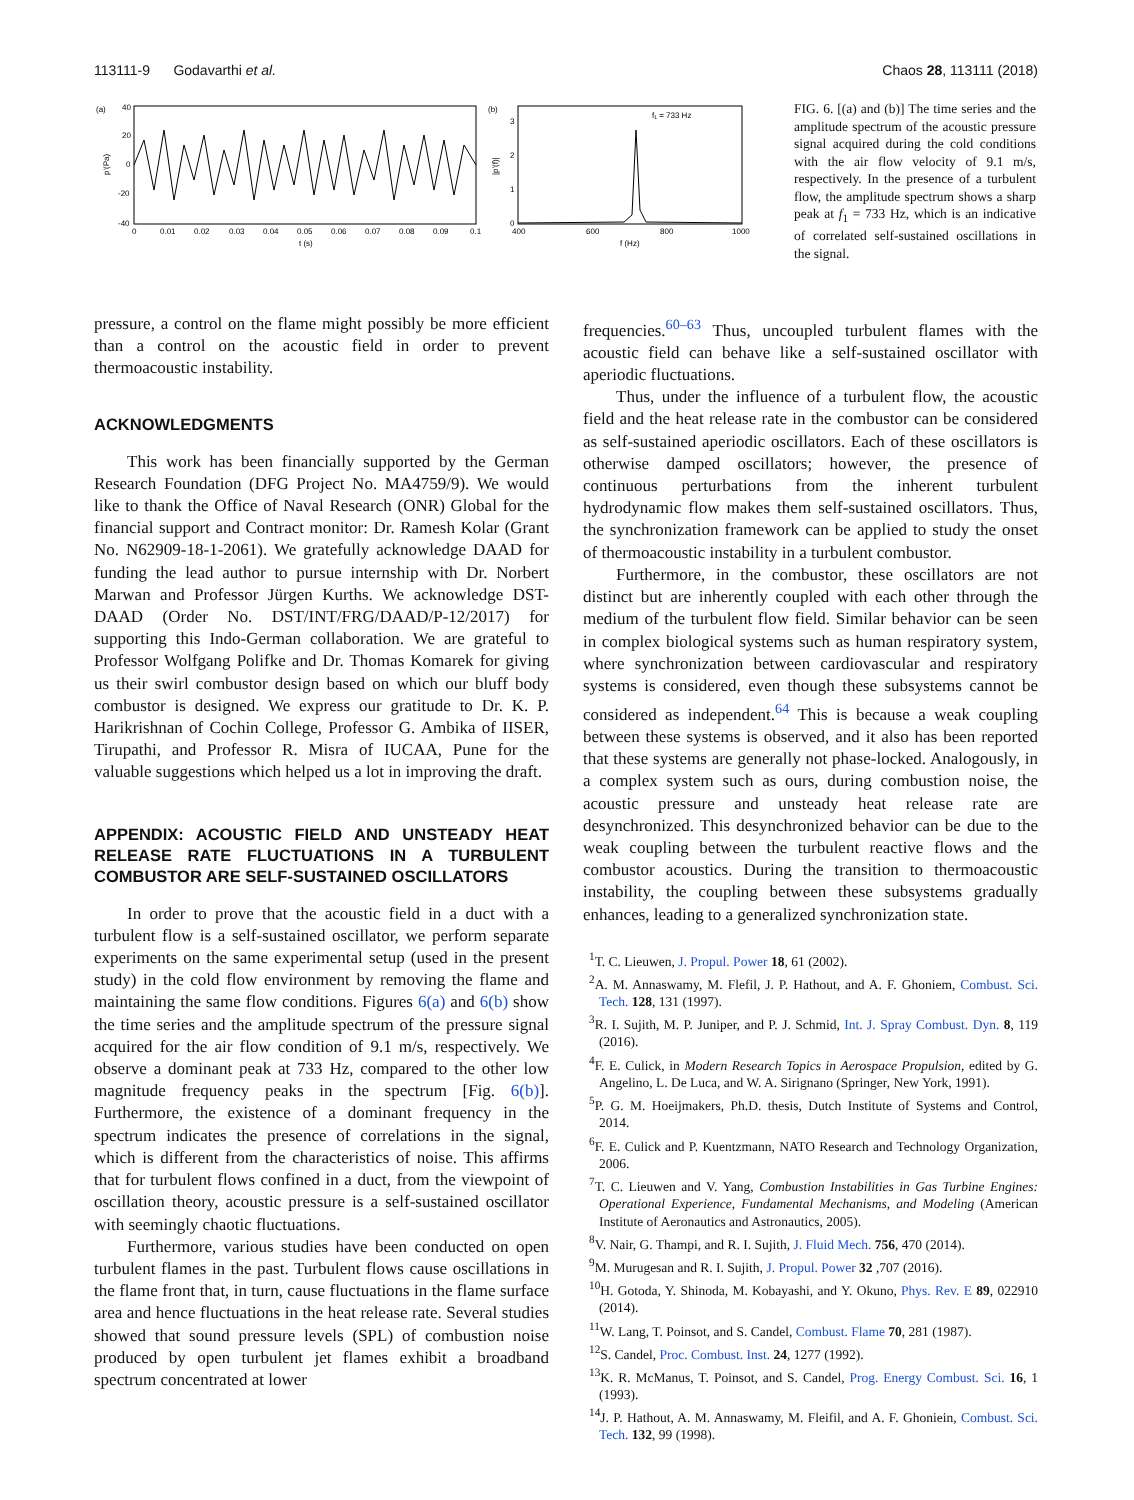113111-9 Godavarthi et al. Chaos 28, 113111 (2018)
(a)
40
20
0
-20
-40
p'(Pa)
0
0.01
0.02
0.03
0.04
0.05
0.06
0.07
0.08
0.09
0.1
t (s)
(b)
f₁ = 733 Hz
0
1
2
3
|p'(f)|
400
600
800
1000
f (Hz)
FIG. 6. [(a) and (b)] The time series and the amplitude spectrum of the acoustic pressure signal acquired during the cold conditions with the air flow velocity of 9.1 m/s, respectively. In the presence of a turbulent flow, the amplitude spectrum shows a sharp peak at f<sub>1</sub> = 733 Hz, which is an indicative of correlated self-sustained oscillations in the signal.
pressure, a control on the flame might possibly be more efficient than a control on the acoustic field in order to prevent thermoacoustic instability.
ACKNOWLEDGMENTS
This work has been financially supported by the German Research Foundation (DFG Project No. MA4759/9). We would like to thank the Office of Naval Research (ONR) Global for the financial support and Contract monitor: Dr. Ramesh Kolar (Grant No. N62909-18-1-2061). We gratefully acknowledge DAAD for funding the lead author to pursue internship with Dr. Norbert Marwan and Professor Jürgen Kurths. We acknowledge DST-DAAD (Order No. DST/INT/FRG/DAAD/P-12/2017) for supporting this Indo-German collaboration. We are grateful to Professor Wolfgang Polifke and Dr. Thomas Komarek for giving us their swirl combustor design based on which our bluff body combustor is designed. We express our gratitude to Dr. K. P. Harikrishnan of Cochin College, Professor G. Ambika of IISER, Tirupathi, and Professor R. Misra of IUCAA, Pune for the valuable suggestions which helped us a lot in improving the draft.
APPENDIX: ACOUSTIC FIELD AND UNSTEADY HEAT RELEASE RATE FLUCTUATIONS IN A TURBULENT COMBUSTOR ARE SELF-SUSTAINED OSCILLATORS
In order to prove that the acoustic field in a duct with a turbulent flow is a self-sustained oscillator, we perform separate experiments on the same experimental setup (used in the present study) in the cold flow environment by removing the flame and maintaining the same flow conditions. Figures 6(a) and 6(b) show the time series and the amplitude spectrum of the pressure signal acquired for the air flow condition of 9.1 m/s, respectively. We observe a dominant peak at 733 Hz, compared to the other low magnitude frequency peaks in the spectrum [Fig. 6(b)]. Furthermore, the existence of a dominant frequency in the spectrum indicates the presence of correlations in the signal, which is different from the characteristics of noise. This affirms that for turbulent flows confined in a duct, from the viewpoint of oscillation theory, acoustic pressure is a self-sustained oscillator with seemingly chaotic fluctuations.
Furthermore, various studies have been conducted on open turbulent flames in the past. Turbulent flows cause oscillations in the flame front that, in turn, cause fluctuations in the flame surface area and hence fluctuations in the heat release rate. Several studies showed that sound pressure levels (SPL) of combustion noise produced by open turbulent jet flames exhibit a broadband spectrum concentrated at lower
frequencies.<sup>60–63</sup> Thus, uncoupled turbulent flames with the acoustic field can behave like a self-sustained oscillator with aperiodic fluctuations.
Thus, under the influence of a turbulent flow, the acoustic field and the heat release rate in the combustor can be considered as self-sustained aperiodic oscillators. Each of these oscillators is otherwise damped oscillators; however, the presence of continuous perturbations from the inherent turbulent hydrodynamic flow makes them self-sustained oscillators. Thus, the synchronization framework can be applied to study the onset of thermoacoustic instability in a turbulent combustor.
Furthermore, in the combustor, these oscillators are not distinct but are inherently coupled with each other through the medium of the turbulent flow field. Similar behavior can be seen in complex biological systems such as human respiratory system, where synchronization between cardiovascular and respiratory systems is considered, even though these subsystems cannot be considered as independent.<sup>64</sup> This is because a weak coupling between these systems is observed, and it also has been reported that these systems are generally not phase-locked. Analogously, in a complex system such as ours, during combustion noise, the acoustic pressure and unsteady heat release rate are desynchronized. This desynchronized behavior can be due to the weak coupling between the turbulent reactive flows and the combustor acoustics. During the transition to thermoacoustic instability, the coupling between these subsystems gradually enhances, leading to a generalized synchronization state.
<sup>1</sup> T. C. Lieuwen, J. Propul. Power 18, 61 (2002).
<sup>2</sup> A. M. Annaswamy, M. Flefil, J. P. Hathout, and A. F. Ghoniem, Combust. Sci. Tech. 128, 131 (1997).
<sup>3</sup> R. I. Sujith, M. P. Juniper, and P. J. Schmid, Int. J. Spray Combust. Dyn. 8, 119 (2016).
<sup>4</sup> F. E. Culick, in Modern Research Topics in Aerospace Propulsion, edited by G. Angelino, L. De Luca, and W. A. Sirignano (Springer, New York, 1991).
<sup>5</sup> P. G. M. Hoeijmakers, Ph.D. thesis, Dutch Institute of Systems and Control, 2014.
<sup>6</sup> F. E. Culick and P. Kuentzmann, NATO Research and Technology Organization, 2006.
<sup>7</sup> T. C. Lieuwen and V. Yang, Combustion Instabilities in Gas Turbine Engines: Operational Experience, Fundamental Mechanisms, and Modeling (American Institute of Aeronautics and Astronautics, 2005).
<sup>8</sup> V. Nair, G. Thampi, and R. I. Sujith, J. Fluid Mech. 756, 470 (2014).
<sup>9</sup> M. Murugesan and R. I. Sujith, J. Propul. Power 32 ,707 (2016).
<sup>10</sup>H. Gotoda, Y. Shinoda, M. Kobayashi, and Y. Okuno, Phys. Rev. E 89, 022910 (2014).
<sup>11</sup> W. Lang, T. Poinsot, and S. Candel, Combust. Flame 70, 281 (1987).
<sup>12</sup> S. Candel, Proc. Combust. Inst. 24, 1277 (1992).
<sup>13</sup> K. R. McManus, T. Poinsot, and S. Candel, Prog. Energy Combust. Sci. 16, 1 (1993).
<sup>14</sup> J. P. Hathout, A. M. Annaswamy, M. Fleifil, and A. F. Ghoniein, Combust. Sci. Tech. 132, 99 (1998).